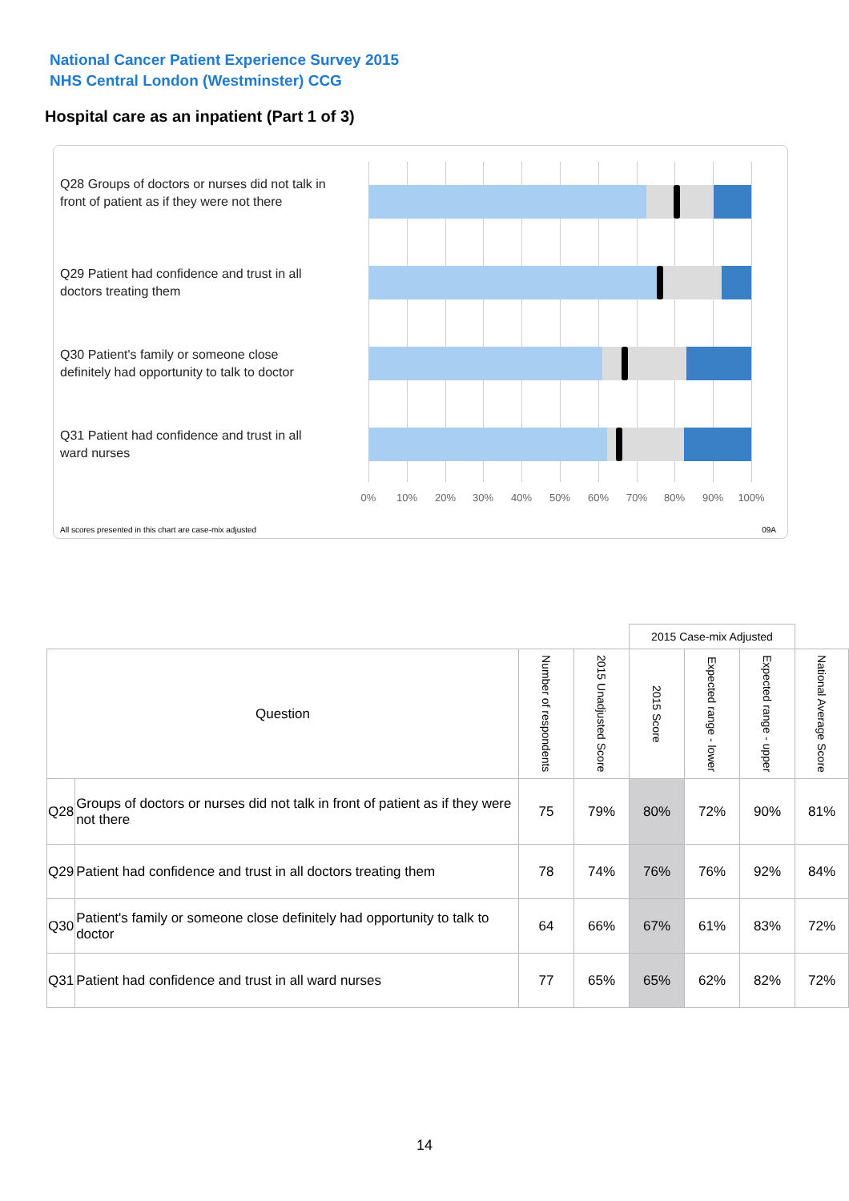National Cancer Patient Experience Survey 2015
NHS Central London (Westminster) CCG
Hospital care as an inpatient (Part 1 of 3)
Q28 Groups of doctors or nurses did not talk in front of patient as if they were not there
Q29 Patient had confidence and trust in all doctors treating them
Q30 Patient's family or someone close definitely had opportunity to talk to doctor
Q31 Patient had confidence and trust in all ward nurses
0% 10% 20% 30% 40% 50% 60% 70% 80% 90% 100%
All scores presented in this chart are case-mix adjusted
09A
| | | | | 2015 Case-mix Adjusted | | | |
| Question | | Number of respondents | 2015 Unadjusted Score | 2015 Score | Expected range - lower | Expected range - upper | National Average Score |
| Q28 | Groups of doctors or nurses did not talk in front of patient as if they were not there | 75 | 79% | 80% | 72% | 90% | 81% |
| Q29 | Patient had confidence and trust in all doctors treating them | 78 | 74% | 76% | 76% | 92% | 84% |
| Q30 | Patient's family or someone close definitely had opportunity to talk to doctor | 64 | 66% | 67% | 61% | 83% | 72% |
| Q31 | Patient had confidence and trust in all ward nurses | 77 | 65% | 65% | 62% | 82% | 72% |
14